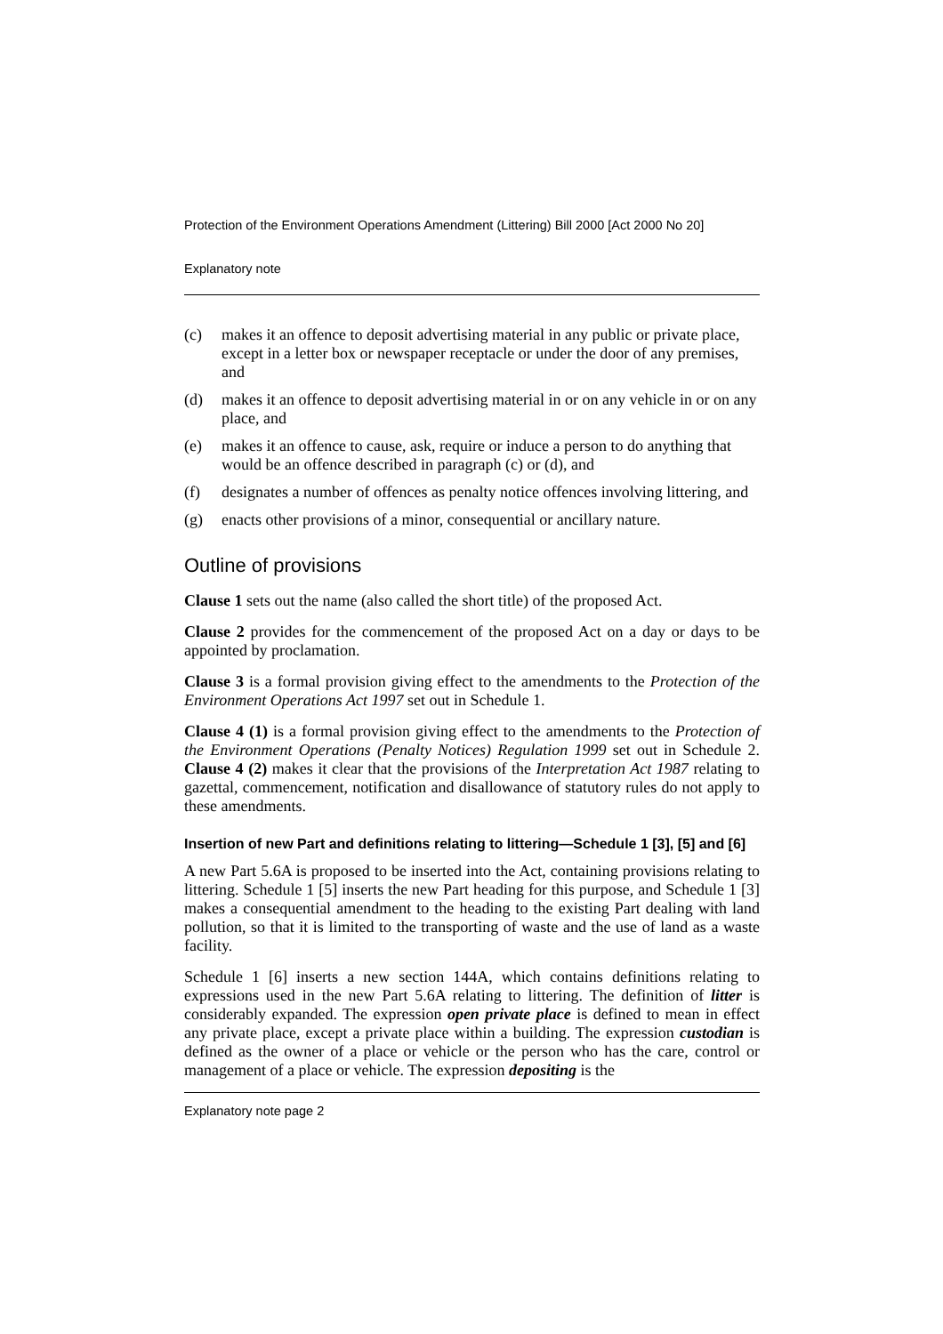Protection of the Environment Operations Amendment (Littering) Bill 2000 [Act 2000 No 20]
Explanatory note
(c) makes it an offence to deposit advertising material in any public or private place, except in a letter box or newspaper receptacle or under the door of any premises, and
(d) makes it an offence to deposit advertising material in or on any vehicle in or on any place, and
(e) makes it an offence to cause, ask, require or induce a person to do anything that would be an offence described in paragraph (c) or (d), and
(f) designates a number of offences as penalty notice offences involving littering, and
(g) enacts other provisions of a minor, consequential or ancillary nature.
Outline of provisions
Clause 1 sets out the name (also called the short title) of the proposed Act.
Clause 2 provides for the commencement of the proposed Act on a day or days to be appointed by proclamation.
Clause 3 is a formal provision giving effect to the amendments to the Protection of the Environment Operations Act 1997 set out in Schedule 1.
Clause 4 (1) is a formal provision giving effect to the amendments to the Protection of the Environment Operations (Penalty Notices) Regulation 1999 set out in Schedule 2. Clause 4 (2) makes it clear that the provisions of the Interpretation Act 1987 relating to gazettal, commencement, notification and disallowance of statutory rules do not apply to these amendments.
Insertion of new Part and definitions relating to littering—Schedule 1 [3], [5] and [6]
A new Part 5.6A is proposed to be inserted into the Act, containing provisions relating to littering. Schedule 1 [5] inserts the new Part heading for this purpose, and Schedule 1 [3] makes a consequential amendment to the heading to the existing Part dealing with land pollution, so that it is limited to the transporting of waste and the use of land as a waste facility.
Schedule 1 [6] inserts a new section 144A, which contains definitions relating to expressions used in the new Part 5.6A relating to littering. The definition of litter is considerably expanded. The expression open private place is defined to mean in effect any private place, except a private place within a building. The expression custodian is defined as the owner of a place or vehicle or the person who has the care, control or management of a place or vehicle. The expression depositing is the
Explanatory note page 2